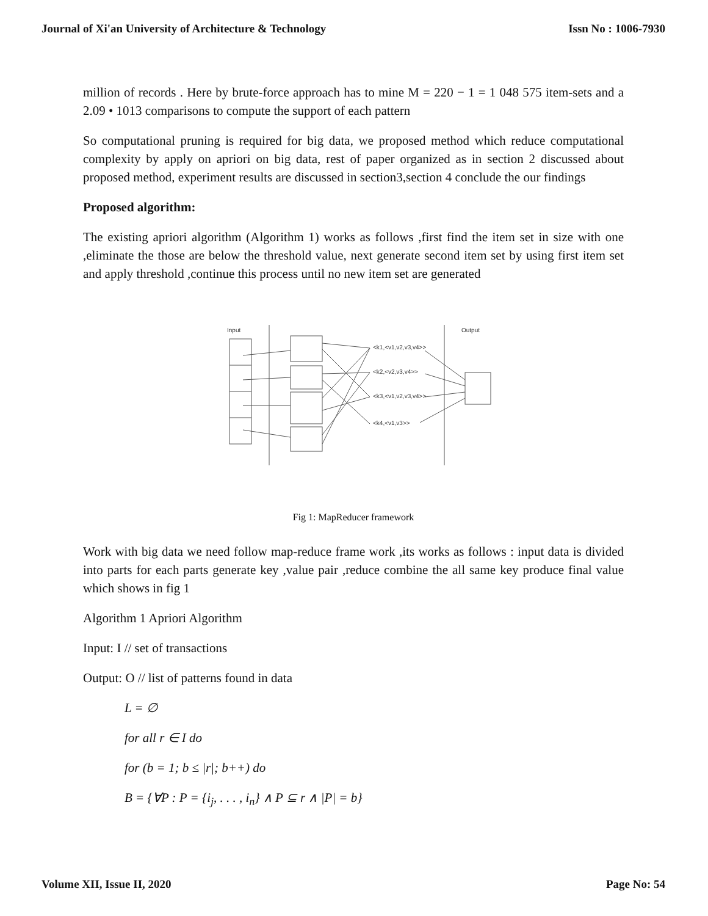Journal of Xi'an University of Architecture & Technology Issn No : 1006-7930
million of records . Here by brute-force approach has to mine M = 220 − 1 = 1 048 575 item-sets and a 2.09 • 1013 comparisons to compute the support of each pattern
So computational pruning is required for big data, we proposed method which reduce computational complexity by apply on apriori on big data, rest of paper organized as in section 2 discussed about proposed method, experiment results are discussed in section3,section 4 conclude the our findings
Proposed algorithm:
The existing apriori algorithm (Algorithm 1) works as follows ,first find the item set in size with one ,eliminate the those are below the threshold value, next generate second item set by using first item set and apply threshold ,continue this process until no new item set are generated
Input
Output
<k1,<v1,v2,v3,v4>>
<k2,<v2,v3,v4>>
<k3,<v1,v2,v3,v4>>
<k4,<v1,v3>>
Fig 1: MapReducer framework
Work with big data we need follow map-reduce frame work ,its works as follows : input data is divided into parts for each parts generate key ,value pair ,reduce combine the all same key produce final value which shows in fig 1
Algorithm 1 Apriori Algorithm
Input: I // set of transactions
Output: O // list of patterns found in data
L = ∅
for all r ∈ I do
for (b = 1; b ≤ |r|; b++) do
B = {∀P : P = {i<sub>j</sub>, . . . , i<sub>n</sub>} ∧ P ⊆ r ∧ |P| = b}
Volume XII, Issue II, 2020 Page No: 54